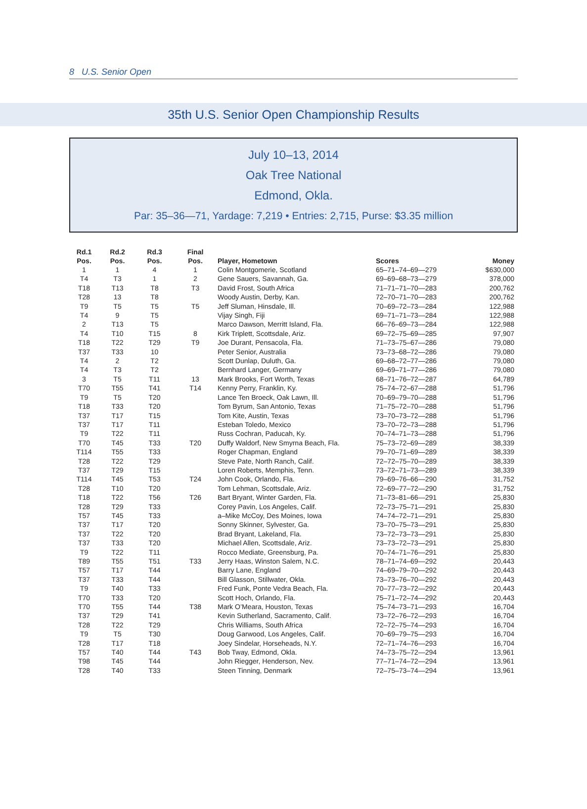8 U.S. Senior Open
35th U.S. Senior Open Championship Results
July 10–13, 2014
Oak Tree National
Edmond, Okla.
Par: 35–36—71, Yardage: 7,219 • Entries: 2,715, Purse: $3.35 million
| Rd.1 Pos. | Rd.2 Pos. | Rd.3 Pos. | Final Pos. | Player, Hometown | Scores | Money |
| --- | --- | --- | --- | --- | --- | --- |
| 1 | 1 | 4 | 1 | Colin Montgomerie, Scotland | 65–71–74–69—279 | $630,000 |
| T4 | T3 | 1 | 2 | Gene Sauers, Savannah, Ga. | 69–69–68–73—279 | 378,000 |
| T18 | T13 | T8 | T3 | David Frost, South Africa | 71–71–71–70—283 | 200,762 |
| T28 | 13 | T8 | | Woody Austin, Derby, Kan. | 72–70–71–70—283 | 200,762 |
| T9 | T5 | T5 | T5 | Jeff Sluman, Hinsdale, Ill. | 70–69–72–73—284 | 122,988 |
| T4 | 9 | T5 | | Vijay Singh, Fiji | 69–71–71–73—284 | 122,988 |
| 2 | T13 | T5 | | Marco Dawson, Merritt Island, Fla. | 66–76–69–73—284 | 122,988 |
| T4 | T10 | T15 | 8 | Kirk Triplett, Scottsdale, Ariz. | 69–72–75–69—285 | 97,907 |
| T18 | T22 | T29 | T9 | Joe Durant, Pensacola, Fla. | 71–73–75–67—286 | 79,080 |
| T37 | T33 | 10 | | Peter Senior, Australia | 73–73–68–72—286 | 79,080 |
| T4 | 2 | T2 | | Scott Dunlap, Duluth, Ga. | 69–68–72–77—286 | 79,080 |
| T4 | T3 | T2 | | Bernhard Langer, Germany | 69–69–71–77—286 | 79,080 |
| 3 | T5 | T11 | 13 | Mark Brooks, Fort Worth, Texas | 68–71–76–72—287 | 64,789 |
| T70 | T55 | T41 | T14 | Kenny Perry, Franklin, Ky. | 75–74–72–67—288 | 51,796 |
| T9 | T5 | T20 | | Lance Ten Broeck, Oak Lawn, Ill. | 70–69–79–70—288 | 51,796 |
| T18 | T33 | T20 | | Tom Byrum, San Antonio, Texas | 71–75–72–70—288 | 51,796 |
| T37 | T17 | T15 | | Tom Kite, Austin, Texas | 73–70–73–72—288 | 51,796 |
| T37 | T17 | T11 | | Esteban Toledo, Mexico | 73–70–72–73—288 | 51,796 |
| T9 | T22 | T11 | | Russ Cochran, Paducah, Ky. | 70–74–71–73—288 | 51,796 |
| T70 | T45 | T33 | T20 | Duffy Waldorf, New Smyrna Beach, Fla. | 75–73–72–69—289 | 38,339 |
| T114 | T55 | T33 | | Roger Chapman, England | 79–70–71–69—289 | 38,339 |
| T28 | T22 | T29 | | Steve Pate, North Ranch, Calif. | 72–72–75–70—289 | 38,339 |
| T37 | T29 | T15 | | Loren Roberts, Memphis, Tenn. | 73–72–71–73—289 | 38,339 |
| T114 | T45 | T53 | T24 | John Cook, Orlando, Fla. | 79–69–76–66—290 | 31,752 |
| T28 | T10 | T20 | | Tom Lehman, Scottsdale, Ariz. | 72–69–77–72—290 | 31,752 |
| T18 | T22 | T56 | T26 | Bart Bryant, Winter Garden, Fla. | 71–73–81–66—291 | 25,830 |
| T28 | T29 | T33 | | Corey Pavin, Los Angeles, Calif. | 72–73–75–71—291 | 25,830 |
| T57 | T45 | T33 | | a–Mike McCoy, Des Moines, Iowa | 74–74–72–71—291 | 25,830 |
| T37 | T17 | T20 | | Sonny Skinner, Sylvester, Ga. | 73–70–75–73—291 | 25,830 |
| T37 | T22 | T20 | | Brad Bryant, Lakeland, Fla. | 73–72–73–73—291 | 25,830 |
| T37 | T33 | T20 | | Michael Allen, Scottsdale, Ariz. | 73–73–72–73—291 | 25,830 |
| T9 | T22 | T11 | | Rocco Mediate, Greensburg, Pa. | 70–74–71–76—291 | 25,830 |
| T89 | T55 | T51 | T33 | Jerry Haas, Winston Salem, N.C. | 78–71–74–69—292 | 20,443 |
| T57 | T17 | T44 | | Barry Lane, England | 74–69–79–70—292 | 20,443 |
| T37 | T33 | T44 | | Bill Glasson, Stillwater, Okla. | 73–73–76–70—292 | 20,443 |
| T9 | T40 | T33 | | Fred Funk, Ponte Vedra Beach, Fla. | 70–77–73–72—292 | 20,443 |
| T70 | T33 | T20 | | Scott Hoch, Orlando, Fla. | 75–71–72–74—292 | 20,443 |
| T70 | T55 | T44 | T38 | Mark O’Meara, Houston, Texas | 75–74–73–71—293 | 16,704 |
| T37 | T29 | T41 | | Kevin Sutherland, Sacramento, Calif. | 73–72–76–72—293 | 16,704 |
| T28 | T22 | T29 | | Chris Williams, South Africa | 72–72–75–74—293 | 16,704 |
| T9 | T5 | T30 | | Doug Garwood, Los Angeles, Calif. | 70–69–79–75—293 | 16,704 |
| T28 | T17 | T18 | | Joey Sindelar, Horseheads, N.Y. | 72–71–74–76—293 | 16,704 |
| T57 | T40 | T44 | T43 | Bob Tway, Edmond, Okla. | 74–73–75–72—294 | 13,961 |
| T98 | T45 | T44 | | John Riegger, Henderson, Nev. | 77–71–74–72—294 | 13,961 |
| T28 | T40 | T33 | | Steen Tinning, Denmark | 72–75–73–74—294 | 13,961 |